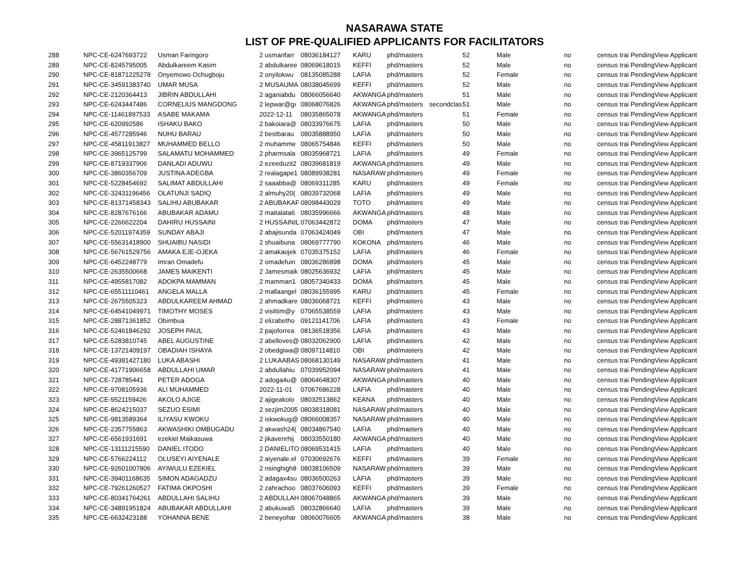NASARAWA STATE
LIST OF PRE-QUALIFIED APPLICANTS FOR FACILITATORS
| 288 | NPC-CE-6247693722 | Usman Faringoro | 2 usmanfarr | 08036184127 | KARU | phd/masters | | 52 | Male | no | census trai Pending | View Applicant |
| 289 | NPC-CE-8245795005 | Abdulkareem Kasim | 2 abdulkaree | 08069618015 | KEFFI | phd/masters | | 52 | Male | no | census trai Pending | View Applicant |
| 290 | NPC-CE-81871225278 | Onyemowo Ochugboju | 2 onyilokwu | 08135085288 | LAFIA | phd/masters | | 52 | Female | no | census trai Pending | View Applicant |
| 291 | NPC-CE-34591383740 | UMAR MUSA | 2 MUSAUMA | 08038045699 | KEFFI | phd/masters | | 52 | Male | no | census trai Pending | View Applicant |
| 292 | NPC-CE-2120364413 | JIBRIN ABDULLAHI | 2 aganiabdu | 08066056640 | AKWANGA | phd/masters | | 51 | Male | no | census trai Pending | View Applicant |
| 293 | NPC-CE-6243447486 | CORNELIUS MANGDONG | 2 lepwar@gı | 08068076826 | AKWANGA | phd/masters | secondclas | 51 | Male | no | census trai Pending | View Applicant |
| 294 | NPC-CE-11461897533 | ASABE MAKAMA | 2022-12-11 | 08035865078 | AKWANGA | phd/masters | | 51 | Female | no | census trai Pending | View Applicant |
| 295 | NPC-CE-620992586 | ISHAKU BAKO | 2 bakoiara@ | 08033976675 | LAFIA | phd/masters | | 50 | Male | no | census trai Pending | View Applicant |
| 296 | NPC-CE-4577285946 | NUHU BARAU | 2 bestbarau | 08035888950 | LAFIA | phd/masters | | 50 | Male | no | census trai Pending | View Applicant |
| 297 | NPC-CE-45811913827 | MUHAMMED BELLO | 2 muhamme | 08065754846 | KEFFI | phd/masters | | 50 | Male | no | census trai Pending | View Applicant |
| 298 | NPC-CE-3965125799 | SALAMATU MOHAMMED | 2 pharmsala | 08035968721 | LAFIA | phd/masters | | 49 | Female | no | census trai Pending | View Applicant |
| 299 | NPC-CE-8719337906 | DANLADI ADUWU | 2 ezeeduzit2 | 08039681819 | AKWANGA | phd/masters | | 49 | Male | no | census trai Pending | View Applicant |
| 300 | NPC-CE-3860356709 | JUSTINA ADEGBA | 2 realagape1 | 08089938281 | NASARAW | phd/masters | | 49 | Female | no | census trai Pending | View Applicant |
| 301 | NPC-CE-5228454692 | SALIMAT ABDULLAHI | 2 saaabba@ | 08069311285 | KARU | phd/masters | | 49 | Female | no | census trai Pending | View Applicant |
| 302 | NPC-CE-32431196456 | OLATUNJI SADIQ | 2 almuhy20( | 08039732068 | LAFIA | phd/masters | | 49 | Male | no | census trai Pending | View Applicant |
| 303 | NPC-CE-81371458343 | SALIHU ABUBAKAR | 2 ABUBAKAF | 08098443029 | TOTO | phd/masters | | 49 | Male | no | census trai Pending | View Applicant |
| 304 | NPC-CE-8287676166 | ABUBAKAR ADAMU | 2 maitalata6 | 08035996666 | AKWANGA | phd/masters | | 48 | Male | no | census trai Pending | View Applicant |
| 305 | NPC-CE-2266622204 | DAHIRU HUSSAINI | 2 HUSSAINIL | 07063442872 | DOMA | phd/masters | | 47 | Male | no | census trai Pending | View Applicant |
| 306 | NPC-CE-52011974359 | SUNDAY ABAJI | 2 abajisunda | 07063424049 | OBI | phd/masters | | 47 | Male | no | census trai Pending | View Applicant |
| 307 | NPC-CE-55631418900 | SHUAIBU NASIDI | 2 shuaibuna | 08069777790 | KOKONA | phd/masters | | 46 | Male | no | census trai Pending | View Applicant |
| 308 | NPC-CE-56761529756 | AMAKA EJE-OJEKA | 2 amakaojek | 07035375152 | LAFIA | phd/masters | | 46 | Female | no | census trai Pending | View Applicant |
| 309 | NPC-CE-6452248779 | Imran Omadefu | 2 omadefuin | 08036286898 | DOMA | phd/masters | | 45 | Male | no | census trai Pending | View Applicant |
| 310 | NPC-CE-2635500668 | JAMES MAIKENTI | 2 Jamesmaik | 08025636932 | LAFIA | phd/masters | | 45 | Male | no | census trai Pending | View Applicant |
| 311 | NPC-CE-4955817082 | ADOKPA MAMMAN | 2 mamman1 | 08057340433 | DOMA | phd/masters | | 45 | Male | no | census trai Pending | View Applicant |
| 312 | NPC-CE-65511110461 | ANGELA MALLA | 2 mallaangel | 08036155995 | KARU | phd/masters | | 45 | Female | no | census trai Pending | View Applicant |
| 313 | NPC-CE-2675505323 | ABDULKAREEM AHMAD | 2 ahmadkare | 08036068721 | KEFFI | phd/masters | | 43 | Male | no | census trai Pending | View Applicant |
| 314 | NPC-CE-64541049971 | TIMOTHY MOSES | 2 visittim@y | 07065538559 | LAFIA | phd/masters | | 43 | Male | no | census trai Pending | View Applicant |
| 315 | NPC-CE-28871361852 | Obimbua | 2 elizabetho | 09121141706 | LAFIA | phd/masters | | 43 | Female | no | census trai Pending | View Applicant |
| 316 | NPC-CE-52461846292 | JOSEPH PAUL | 2 pajoforrea | 08136518356 | LAFIA | phd/masters | | 43 | Male | no | census trai Pending | View Applicant |
| 317 | NPC-CE-5283810745 | ABEL AUGUSTINE | 2 abelloves@ | 08032062900 | LAFIA | phd/masters | | 42 | Male | no | census trai Pending | View Applicant |
| 318 | NPC-CE-13721409197 | OBADIAH ISHAYA | 2 obedgiwa@ | 08097114810 | OBI | phd/masters | | 42 | Male | no | census trai Pending | View Applicant |
| 319 | NPC-CE-49381427180 | LUKA ABASHI | 2 LUKAABAS | 08068130149 | NASARAW | phd/masters | | 41 | Male | no | census trai Pending | View Applicant |
| 320 | NPC-CE-41771906658 | ABDULLAHI UMAR | 2 abdullahiu | 07039952094 | NASARAW | phd/masters | | 41 | Male | no | census trai Pending | View Applicant |
| 321 | NPC-CE-728785441 | PETER ADOGA | 2 adoga4u@ | 08064648307 | AKWANGA | phd/masters | | 40 | Male | no | census trai Pending | View Applicant |
| 322 | NPC-CE-9708105936 | ALI MUHAMMED | 2022-11-01 | 07067686228 | LAFIA | phd/masters | | 40 | Male | no | census trai Pending | View Applicant |
| 323 | NPC-CE-9521159426 | AKOLO AJIGE | 2 ajigeakolo | 08032513862 | KEANA | phd/masters | | 40 | Male | no | census trai Pending | View Applicant |
| 324 | NPC-CE-8624215037 | SEZUO ESIMI | 2 sezjim2005 | 08038318081 | NASARAW | phd/masters | | 40 | Male | no | census trai Pending | View Applicant |
| 325 | NPC-CE-9813589364 | ILIYASU KWOKU | 2 iskwokug@ | 08066008357 | NASARAW | phd/masters | | 40 | Male | no | census trai Pending | View Applicant |
| 326 | NPC-CE-2357755863 | AKWASHIKI OMBUGADU | 2 akwash24( | 08034867540 | LAFIA | phd/masters | | 40 | Male | no | census trai Pending | View Applicant |
| 327 | NPC-CE-6561931691 | ezekiel Maikasuwa | 2 jikavenrhij | 08033550180 | AKWANGA | phd/masters | | 40 | Male | no | census trai Pending | View Applicant |
| 328 | NPC-CE-13111215590 | DANIEL ITODO | 2 DANIELITO | 08069531415 | LAFIA | phd/masters | | 40 | Male | no | census trai Pending | View Applicant |
| 329 | NPC-CE-5766224112 | OLUSEYI AIYENALE | 2 aiyenale.el | 07030692676 | KEFFI | phd/masters | | 39 | Female | no | census trai Pending | View Applicant |
| 330 | NPC-CE-92601007806 | AYIWULU EZEKIEL | 2 risinghigh8 | 08038106509 | NASARAW | phd/masters | | 39 | Male | no | census trai Pending | View Applicant |
| 331 | NPC-CE-39401168635 | SIMON ADAGADZU | 2 adagax4su | 08036500263 | LAFIA | phd/masters | | 39 | Male | no | census trai Pending | View Applicant |
| 332 | NPC-CE-79261260527 | FATIMA OKPOSHI | 2 zahrachoo | 08037606093 | KEFFI | phd/masters | | 39 | Female | no | census trai Pending | View Applicant |
| 333 | NPC-CE-80341764261 | ABDULLAHI SALIHU | 2 ABDULLAH | 08067048865 | AKWANGA | phd/masters | | 39 | Male | no | census trai Pending | View Applicant |
| 334 | NPC-CE-34891951824 | ABUBAKAR ABDULLAHI | 2 abukuwa5 | 08032866640 | LAFIA | phd/masters | | 39 | Male | no | census trai Pending | View Applicant |
| 335 | NPC-CE-6632423188 | YOHANNA BENE | 2 beneyohar | 08060076605 | AKWANGA | phd/masters | | 38 | Male | no | census trai Pending | View Applicant |